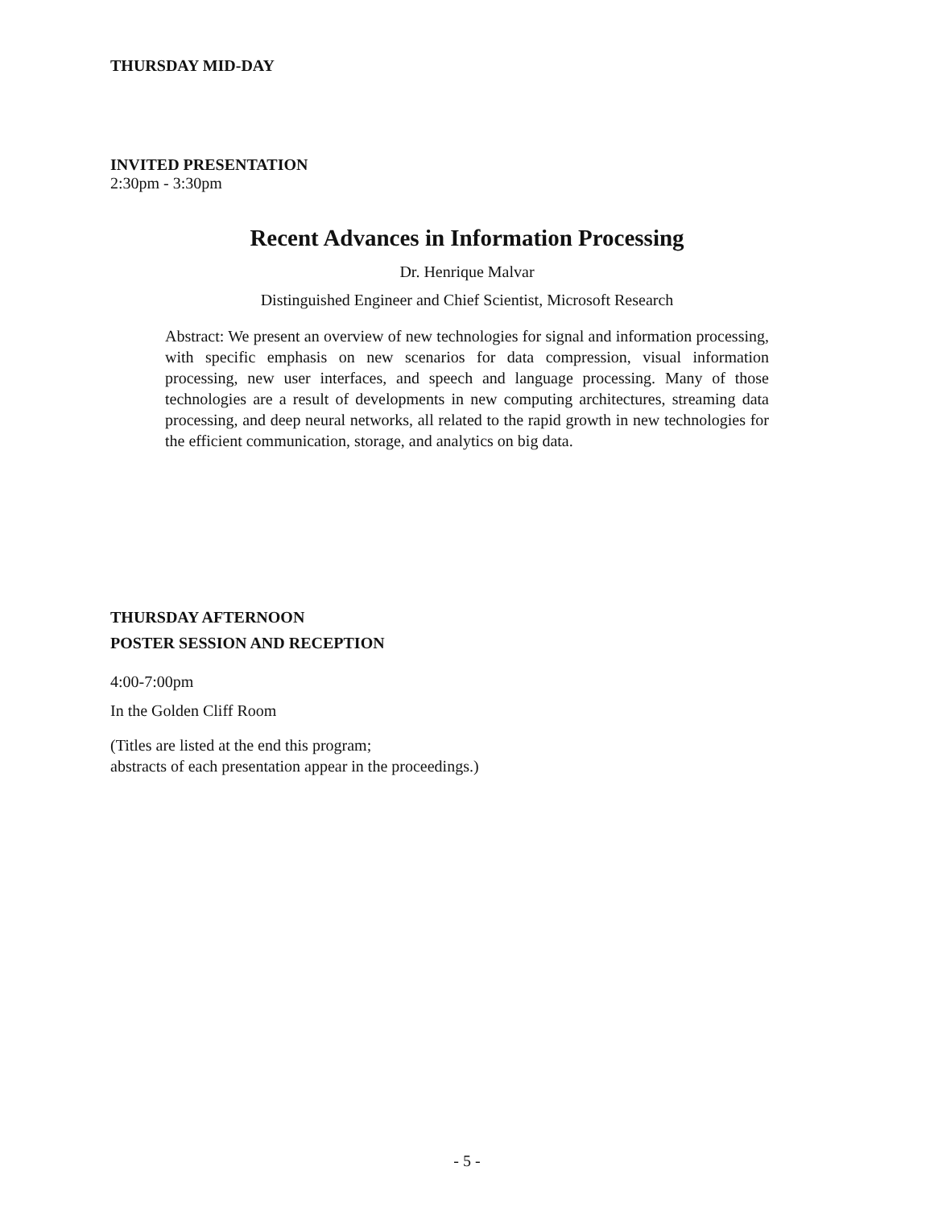THURSDAY MID-DAY
INVITED PRESENTATION
2:30pm - 3:30pm
Recent Advances in Information Processing
Dr. Henrique Malvar
Distinguished Engineer and Chief Scientist, Microsoft Research
Abstract: We present an overview of new technologies for signal and information processing, with specific emphasis on new scenarios for data compression, visual information processing, new user interfaces, and speech and language processing. Many of those technologies are a result of developments in new computing architectures, streaming data processing, and deep neural networks, all related to the rapid growth in new technologies for the efficient communication, storage, and analytics on big data.
THURSDAY AFTERNOON
POSTER SESSION AND RECEPTION
4:00-7:00pm
In the Golden Cliff Room
(Titles are listed at the end this program;
abstracts of each presentation appear in the proceedings.)
- 5 -